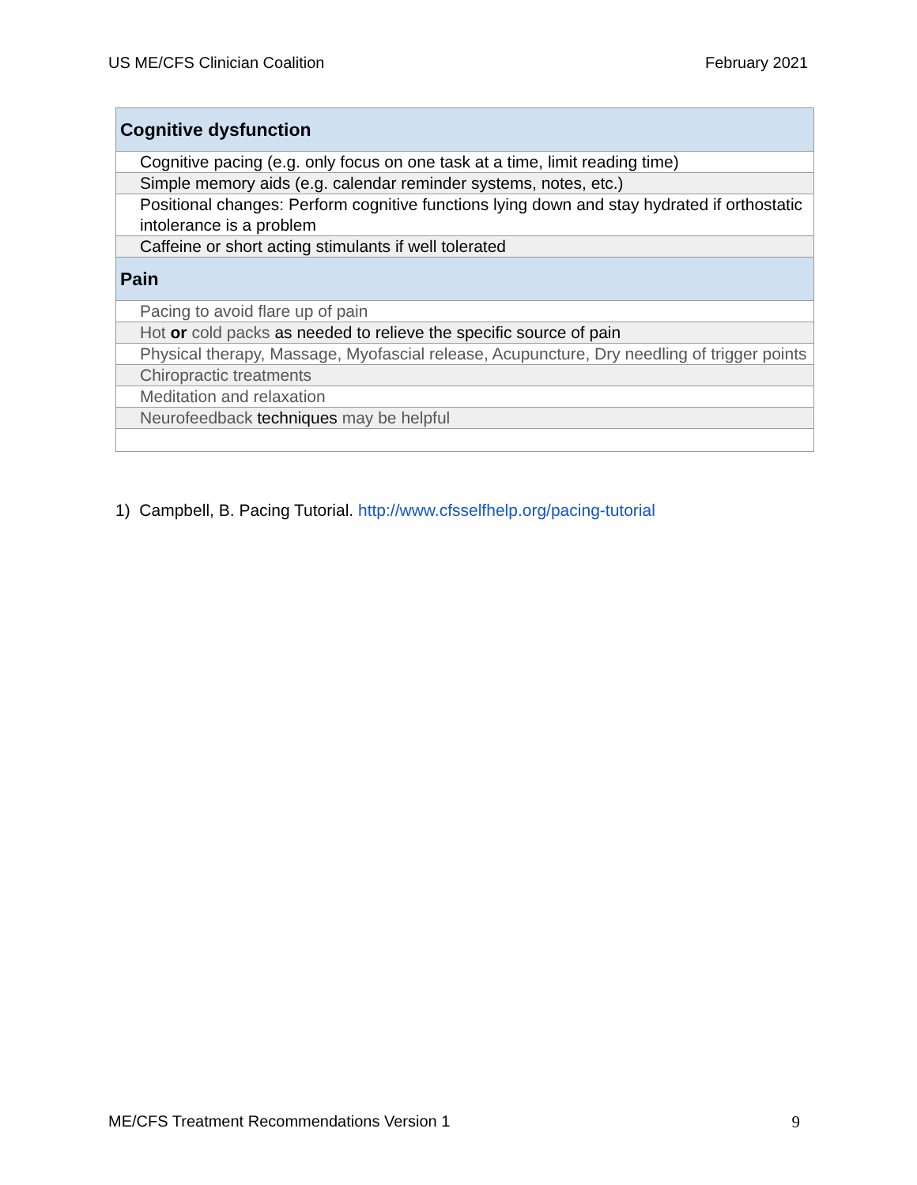US ME/CFS Clinician Coalition February 2021
| Cognitive dysfunction |
| --- |
| Cognitive pacing (e.g. only focus on one task at a time, limit reading time) |
| Simple memory aids (e.g. calendar reminder systems, notes, etc.) |
| Positional changes: Perform cognitive functions lying down and stay hydrated if orthostatic intolerance is a problem |
| Caffeine or short acting stimulants if well tolerated |
| Pain |
| Pacing to avoid flare up of pain |
| Hot or cold packs as needed to relieve the specific source of pain |
| Physical therapy, Massage, Myofascial release, Acupuncture, Dry needling of trigger points |
| Chiropractic treatments |
| Meditation and relaxation |
| Neurofeedback techniques may be helpful |
1) Campbell, B. Pacing Tutorial. http://www.cfsselfhelp.org/pacing-tutorial
ME/CFS Treatment Recommendations Version 1 9